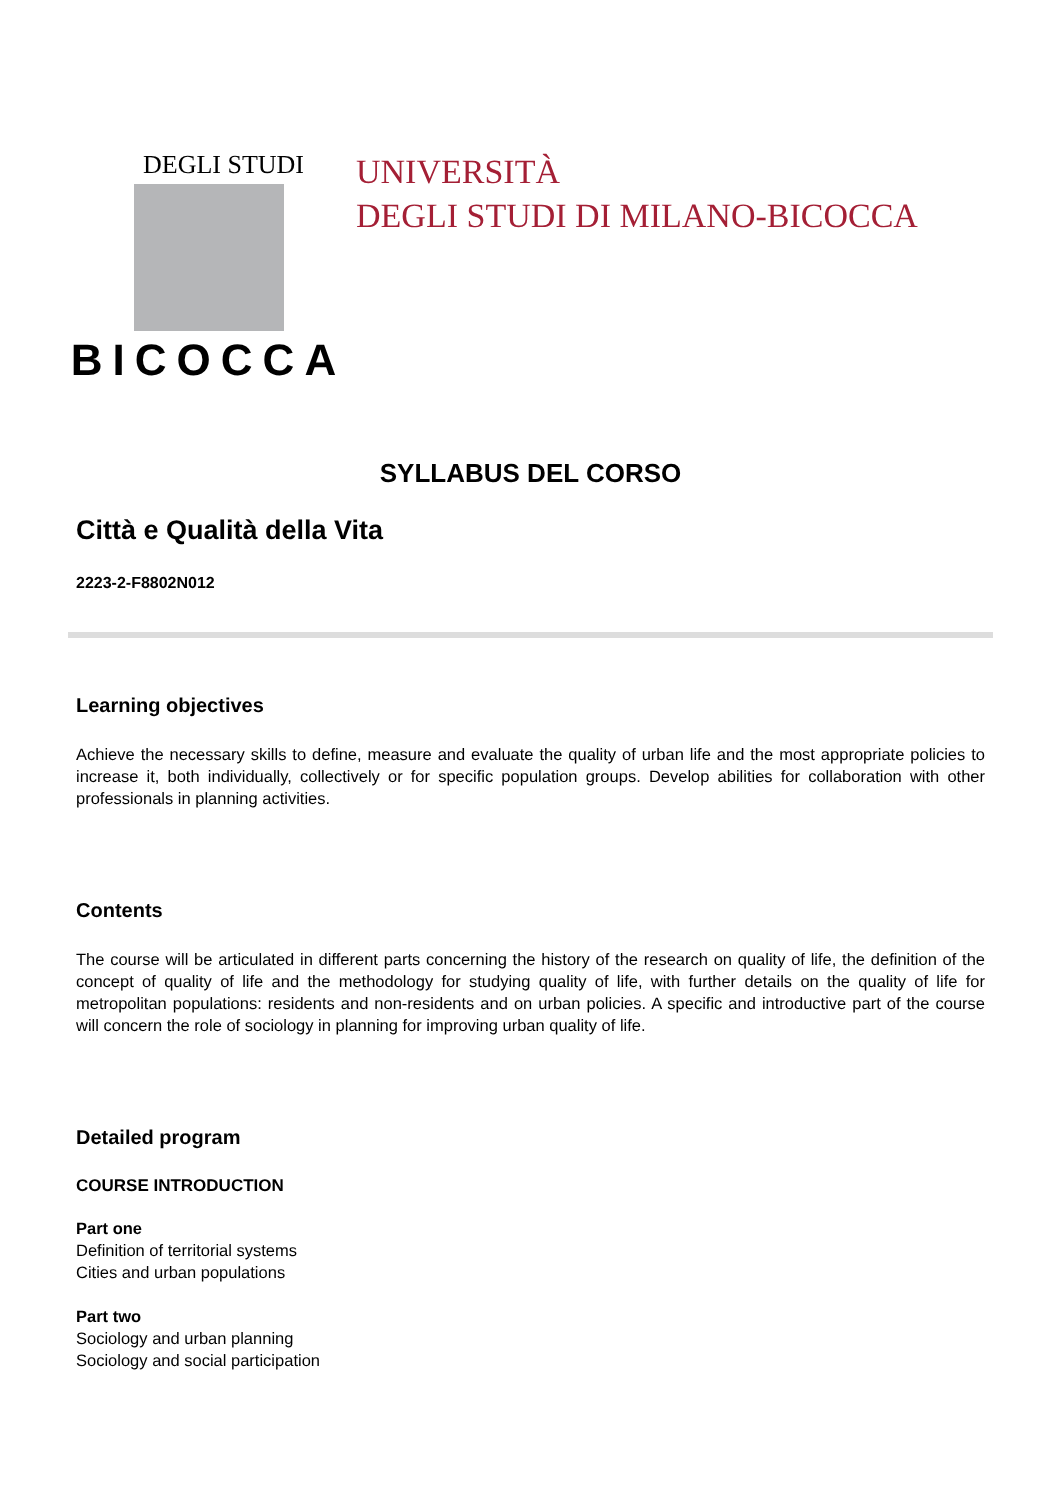DEGLI STUDI
BICOCCA
UNIVERSITÀ
DEGLI STUDI DI MILANO-BICOCCA
SYLLABUS DEL CORSO
Città e Qualità della Vita
2223-2-F8802N012
Learning objectives
Achieve the necessary skills to define, measure and evaluate the quality of urban life and the most appropriate policies to increase it, both individually, collectively or for specific population groups. Develop abilities for collaboration with other professionals in planning activities.
Contents
The course will be articulated in different parts concerning the history of the research on quality of life, the definition of the concept of quality of life and the methodology for studying quality of life, with further details on the quality of life for metropolitan populations: residents and non-residents and on urban policies. A specific and introductive part of the course will concern the role of sociology in planning for improving urban quality of life.
Detailed program
COURSE INTRODUCTION
Part one
Definition of territorial systems
Cities and urban populations
Part two
Sociology and urban planning
Sociology and social participation